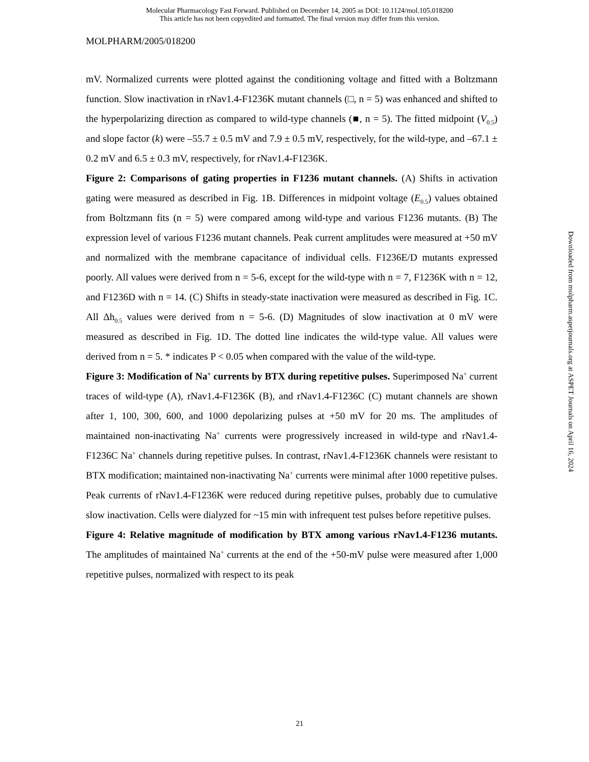Molecular Pharmacology Fast Forward. Published on December 14, 2005 as DOI: 10.1124/mol.105.018200
This article has not been copyedited and formatted. The final version may differ from this version.
MOLPHARM/2005/018200
mV. Normalized currents were plotted against the conditioning voltage and fitted with a Boltzmann function. Slow inactivation in rNav1.4-F1236K mutant channels (□, n = 5) was enhanced and shifted to the hyperpolarizing direction as compared to wild-type channels (■, n = 5). The fitted midpoint (V<sub>0.5</sub>) and slope factor (k) were –55.7 ± 0.5 mV and 7.9 ± 0.5 mV, respectively, for the wild-type, and –67.1 ± 0.2 mV and 6.5 ± 0.3 mV, respectively, for rNav1.4-F1236K.
Figure 2: Comparisons of gating properties in F1236 mutant channels. (A) Shifts in activation gating were measured as described in Fig. 1B. Differences in midpoint voltage (E<sub>0.5</sub>) values obtained from Boltzmann fits (n = 5) were compared among wild-type and various F1236 mutants. (B) The expression level of various F1236 mutant channels. Peak current amplitudes were measured at +50 mV and normalized with the membrane capacitance of individual cells. F1236E/D mutants expressed poorly. All values were derived from n = 5-6, except for the wild-type with n = 7, F1236K with n = 12, and F1236D with n = 14. (C) Shifts in steady-state inactivation were measured as described in Fig. 1C. All Δh<sub>0.5</sub> values were derived from n = 5-6. (D) Magnitudes of slow inactivation at 0 mV were measured as described in Fig. 1D. The dotted line indicates the wild-type value. All values were derived from n = 5. * indicates P < 0.05 when compared with the value of the wild-type.
Figure 3: Modification of Na<sup>+</sup> currents by BTX during repetitive pulses. Superimposed Na<sup>+</sup> current traces of wild-type (A), rNav1.4-F1236K (B), and rNav1.4-F1236C (C) mutant channels are shown after 1, 100, 300, 600, and 1000 depolarizing pulses at +50 mV for 20 ms. The amplitudes of maintained non-inactivating Na<sup>+</sup> currents were progressively increased in wild-type and rNav1.4-F1236C Na<sup>+</sup> channels during repetitive pulses. In contrast, rNav1.4-F1236K channels were resistant to BTX modification; maintained non-inactivating Na<sup>+</sup> currents were minimal after 1000 repetitive pulses. Peak currents of rNav1.4-F1236K were reduced during repetitive pulses, probably due to cumulative slow inactivation. Cells were dialyzed for ~15 min with infrequent test pulses before repetitive pulses.
Figure 4: Relative magnitude of modification by BTX among various rNav1.4-F1236 mutants. The amplitudes of maintained Na<sup>+</sup> currents at the end of the +50-mV pulse were measured after 1,000 repetitive pulses, normalized with respect to its peak
Downloaded from molpharm.aspetjournals.org at ASPET Journals on April 16, 2024
21